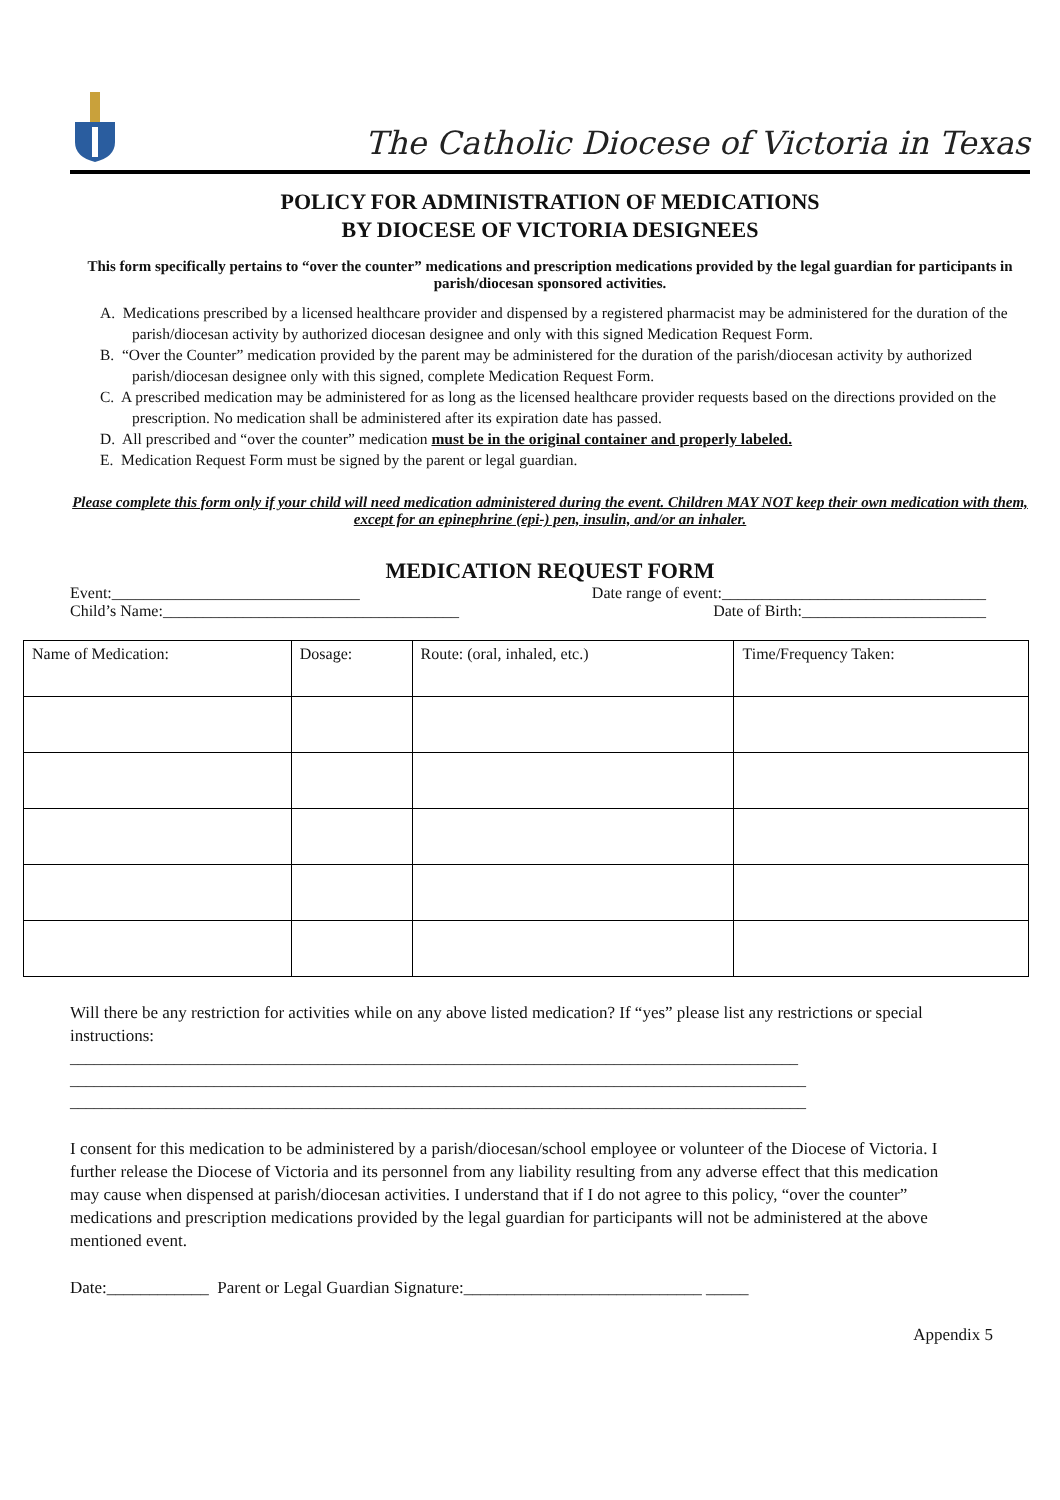The Catholic Diocese of Victoria in Texas
POLICY FOR ADMINISTRATION OF MEDICATIONS
BY DIOCESE OF VICTORIA DESIGNEES
This form specifically pertains to “over the counter” medications and prescription medications provided by the legal guardian for participants in parish/diocesan sponsored activities.
A. Medications prescribed by a licensed healthcare provider and dispensed by a registered pharmacist may be administered for the duration of the parish/diocesan activity by authorized diocesan designee and only with this signed Medication Request Form.
B. “Over the Counter” medication provided by the parent may be administered for the duration of the parish/diocesan activity by authorized parish/diocesan designee only with this signed, complete Medication Request Form.
C. A prescribed medication may be administered for as long as the licensed healthcare provider requests based on the directions provided on the prescription. No medication shall be administered after its expiration date has passed.
D. All prescribed and “over the counter” medication must be in the original container and properly labeled.
E. Medication Request Form must be signed by the parent or legal guardian.
Please complete this form only if your child will need medication administered during the event. Children MAY NOT keep their own medication with them, except for an epinephrine (epi-) pen, insulin, and/or an inhaler.
MEDICATION REQUEST FORM
Event:_______________________________ Date range of event:_________________________________
Child’s Name:_____________________________________ Date of Birth:_______________________
| Name of Medication: | Dosage: | Route: (oral, inhaled, etc.) | Time/Frequency Taken: |
Will there be any restriction for activities while on any above listed medication? If “yes” please list any restrictions or special instructions:
___________________________________________________________________________________________
____________________________________________________________________________________________
____________________________________________________________________________________________
I consent for this medication to be administered by a parish/diocesan/school employee or volunteer of the Diocese of Victoria. I further release the Diocese of Victoria and its personnel from any liability resulting from any adverse effect that this medication may cause when dispensed at parish/diocesan activities. I understand that if I do not agree to this policy, “over the counter” medications and prescription medications provided by the legal guardian for participants will not be administered at the above mentioned event.
Date:____________ Parent or Legal Guardian Signature:____________________________ _____
Appendix 5